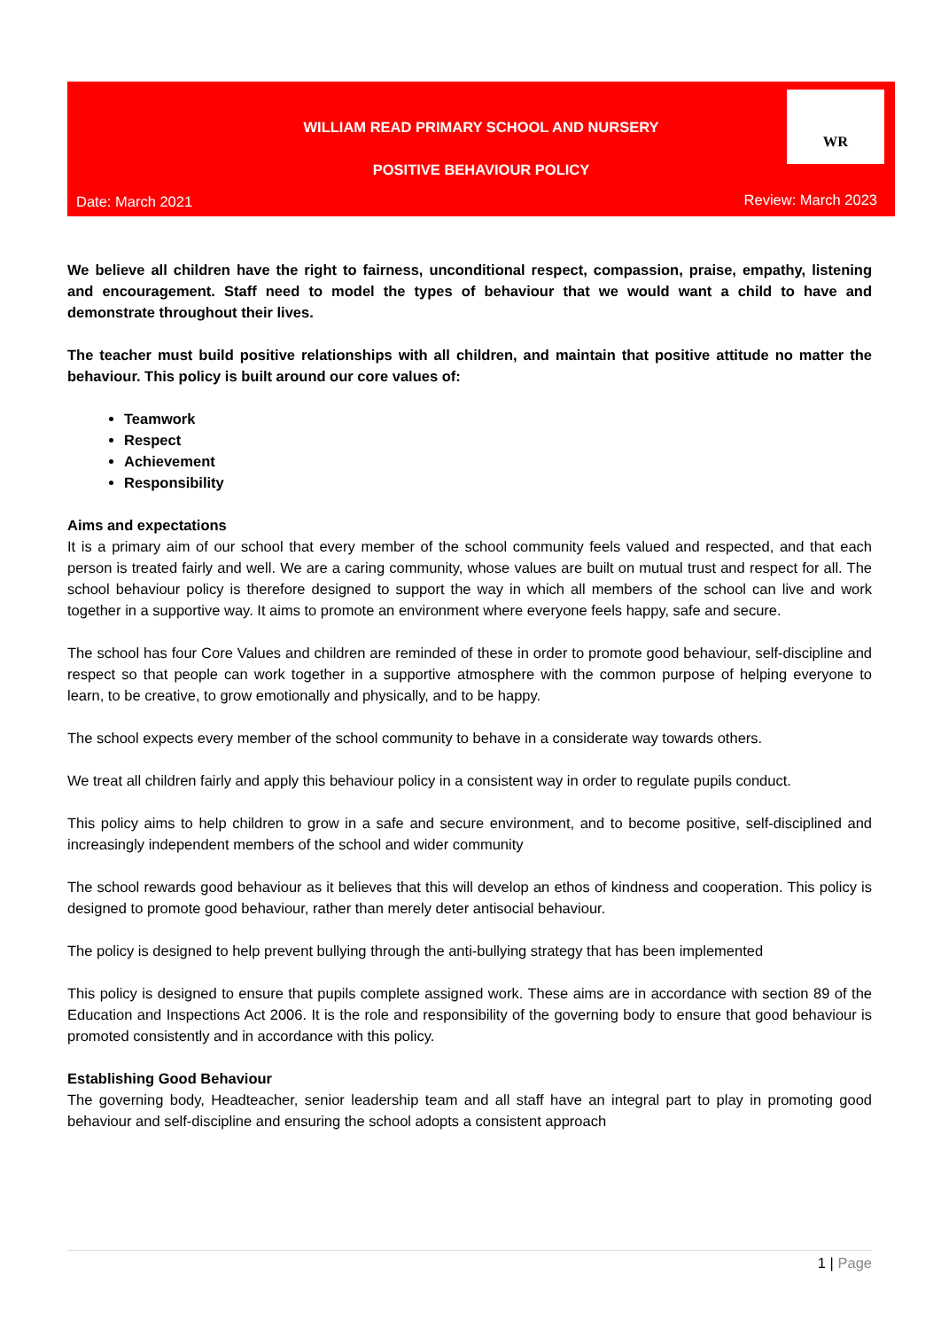WILLIAM READ PRIMARY SCHOOL AND NURSERY
WR
POSITIVE BEHAVIOUR POLICY
Date: March 2021 Review: March 2023
We believe all children have the right to fairness, unconditional respect, compassion, praise, empathy, listening and encouragement. Staff need to model the types of behaviour that we would want a child to have and demonstrate throughout their lives.
The teacher must build positive relationships with all children, and maintain that positive attitude no matter the behaviour. This policy is built around our core values of:
Teamwork
Respect
Achievement
Responsibility
Aims and expectations
It is a primary aim of our school that every member of the school community feels valued and respected, and that each person is treated fairly and well. We are a caring community, whose values are built on mutual trust and respect for all. The school behaviour policy is therefore designed to support the way in which all members of the school can live and work together in a supportive way. It aims to promote an environment where everyone feels happy, safe and secure.
The school has four Core Values and children are reminded of these in order to promote good behaviour, self-discipline and respect so that people can work together in a supportive atmosphere with the common purpose of helping everyone to learn, to be creative, to grow emotionally and physically, and to be happy.
The school expects every member of the school community to behave in a considerate way towards others.
We treat all children fairly and apply this behaviour policy in a consistent way in order to regulate pupils conduct.
This policy aims to help children to grow in a safe and secure environment, and to become positive, self-disciplined and increasingly independent members of the school and wider community
The school rewards good behaviour as it believes that this will develop an ethos of kindness and cooperation. This policy is designed to promote good behaviour, rather than merely deter antisocial behaviour.
The policy is designed to help prevent bullying through the anti-bullying strategy that has been implemented
This policy is designed to ensure that pupils complete assigned work. These aims are in accordance with section 89 of the Education and Inspections Act 2006. It is the role and responsibility of the governing body to ensure that good behaviour is promoted consistently and in accordance with this policy.
Establishing Good Behaviour
The governing body, Headteacher, senior leadership team and all staff have an integral part to play in promoting good behaviour and self-discipline and ensuring the school adopts a consistent approach
1 | Page